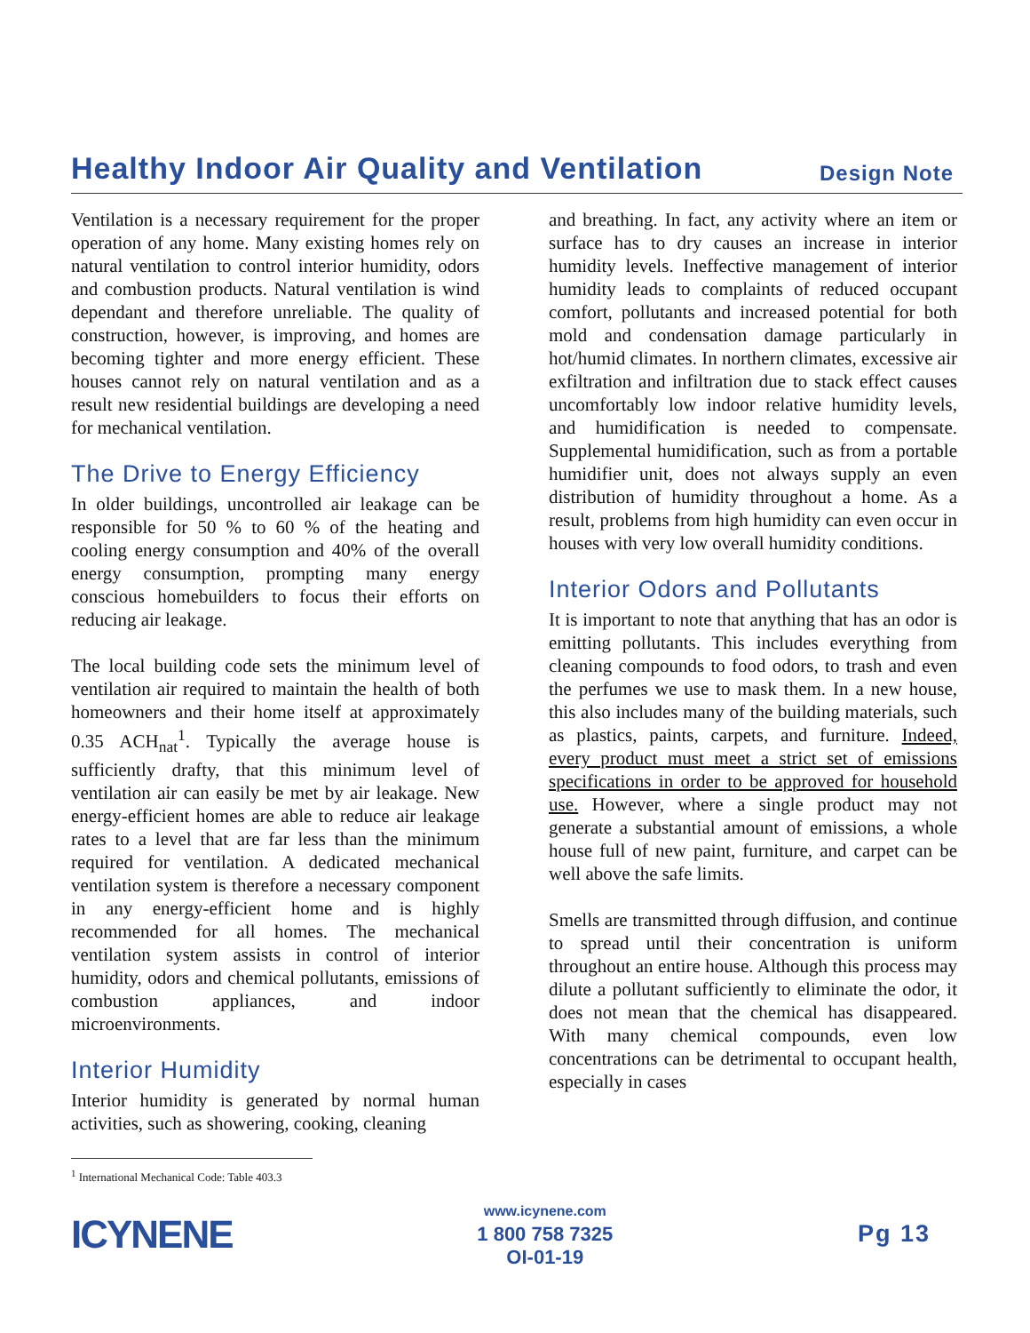Healthy Indoor Air Quality and Ventilation
Design Note
Ventilation is a necessary requirement for the proper operation of any home. Many existing homes rely on natural ventilation to control interior humidity, odors and combustion products. Natural ventilation is wind dependant and therefore unreliable. The quality of construction, however, is improving, and homes are becoming tighter and more energy efficient. These houses cannot rely on natural ventilation and as a result new residential buildings are developing a need for mechanical ventilation.
The Drive to Energy Efficiency
In older buildings, uncontrolled air leakage can be responsible for 50 % to 60 % of the heating and cooling energy consumption and 40% of the overall energy consumption, prompting many energy conscious homebuilders to focus their efforts on reducing air leakage.
The local building code sets the minimum level of ventilation air required to maintain the health of both homeowners and their home itself at approximately 0.35 ACH<sub>nat</sub><sup>1</sup>. Typically the average house is sufficiently drafty, that this minimum level of ventilation air can easily be met by air leakage. New energy-efficient homes are able to reduce air leakage rates to a level that are far less than the minimum required for ventilation. A dedicated mechanical ventilation system is therefore a necessary component in any energy-efficient home and is highly recommended for all homes. The mechanical ventilation system assists in control of interior humidity, odors and chemical pollutants, emissions of combustion appliances, and indoor microenvironments.
Interior Humidity
Interior humidity is generated by normal human activities, such as showering, cooking, cleaning
and breathing. In fact, any activity where an item or surface has to dry causes an increase in interior humidity levels. Ineffective management of interior humidity leads to complaints of reduced occupant comfort, pollutants and increased potential for both mold and condensation damage particularly in hot/humid climates. In northern climates, excessive air exfiltration and infiltration due to stack effect causes uncomfortably low indoor relative humidity levels, and humidification is needed to compensate. Supplemental humidification, such as from a portable humidifier unit, does not always supply an even distribution of humidity throughout a home. As a result, problems from high humidity can even occur in houses with very low overall humidity conditions.
Interior Odors and Pollutants
It is important to note that anything that has an odor is emitting pollutants. This includes everything from cleaning compounds to food odors, to trash and even the perfumes we use to mask them. In a new house, this also includes many of the building materials, such as plastics, paints, carpets, and furniture. Indeed, every product must meet a strict set of emissions specifications in order to be approved for household use. However, where a single product may not generate a substantial amount of emissions, a whole house full of new paint, furniture, and carpet can be well above the safe limits.
Smells are transmitted through diffusion, and continue to spread until their concentration is uniform throughout an entire house. Although this process may dilute a pollutant sufficiently to eliminate the odor, it does not mean that the chemical has disappeared. With many chemical compounds, even low concentrations can be detrimental to occupant health, especially in cases
<sup>1</sup> International Mechanical Code: Table 403.3
ICYNENE
www.icynene.com
1 800 758 7325
OI-01-19
Pg 13